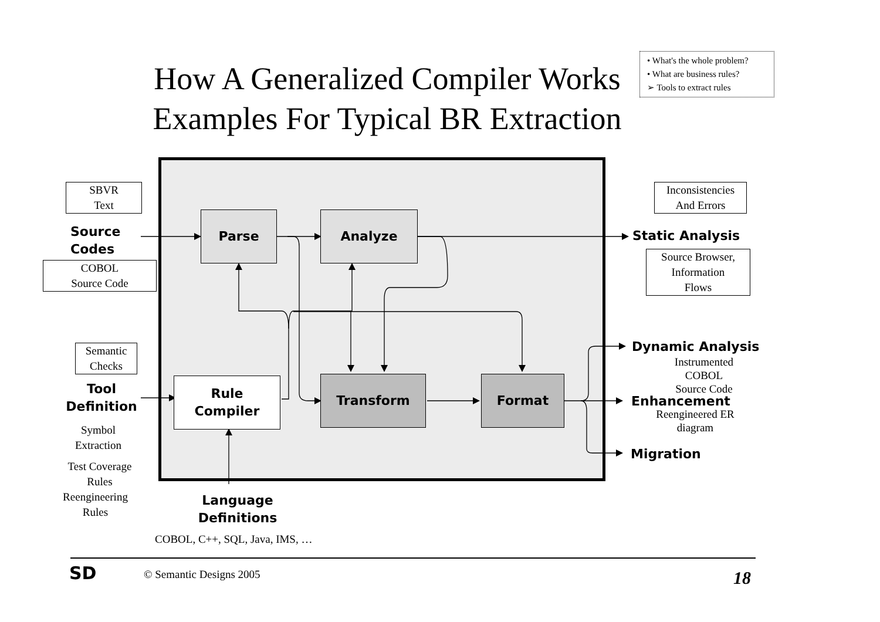How A Generalized Compiler Works
Examples For Typical BR Extraction
• What's the whole problem?
• What are business rules?
➢ Tools to extract rules
Parse Analyze
Rule
Compiler
Transform Format
SBVR
Text
Source
Codes
COBOL
Source Code
Semantic
Checks
Tool
Definition
Symbol
Extraction
Test Coverage
Rules
Reengineering
Rules
Language
Definitions
COBOL, C++, SQL, Java, IMS, …
Inconsistencies
And Errors
Static Analysis
Source Browser,
Information
Flows
Dynamic Analysis
Instrumented
COBOL
Source Code
Enhancement
Reengineered ER
diagram
Migration
SD © Semantic Designs 2005 18